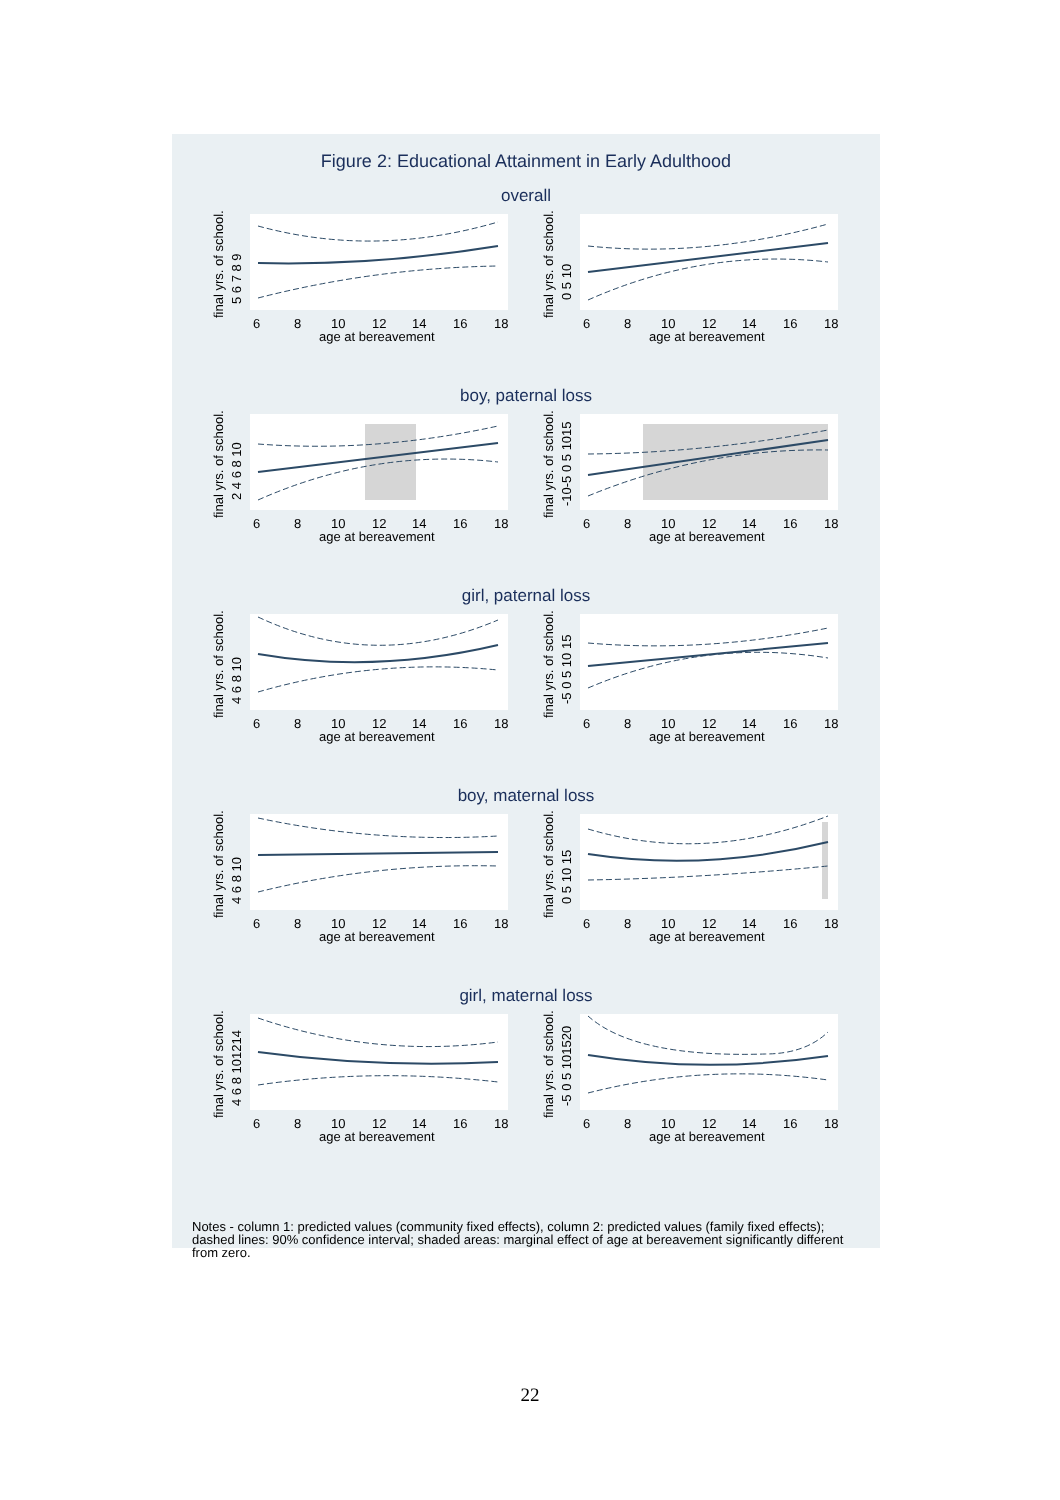Figure 2: Educational Attainment in Early Adulthood
overall
final yrs. of school.
5 6 7 8 9
6
8
10
12
14
16
18
age at bereavement
final yrs. of school.
0 5 10
6
8
10
12
14
16
18
age at bereavement
boy, paternal loss
final yrs. of school.
2 4 6 8 10
6
8
10
12
14
16
18
age at bereavement
final yrs. of school.
-10-5 0 5 1015
6
8
10
12
14
16
18
age at bereavement
girl, paternal loss
final yrs. of school.
4 6 8 10
6
8
10
12
14
16
18
age at bereavement
final yrs. of school.
-5 0 5 10 15
6
8
10
12
14
16
18
age at bereavement
boy, maternal loss
final yrs. of school.
4 6 8 10
6
8
10
12
14
16
18
age at bereavement
final yrs. of school.
0 5 10 15
6
8
10
12
14
16
18
age at bereavement
girl, maternal loss
final yrs. of school.
4 6 8 101214
6
8
10
12
14
16
18
age at bereavement
final yrs. of school.
-5 0 5 101520
6
8
10
12
14
16
18
age at bereavement
Notes - column 1: predicted values (community fixed effects), column 2: predicted values (family fixed effects); dashed lines: 90% confidence interval; shaded areas: marginal effect of age at bereavement significantly different from zero.
22